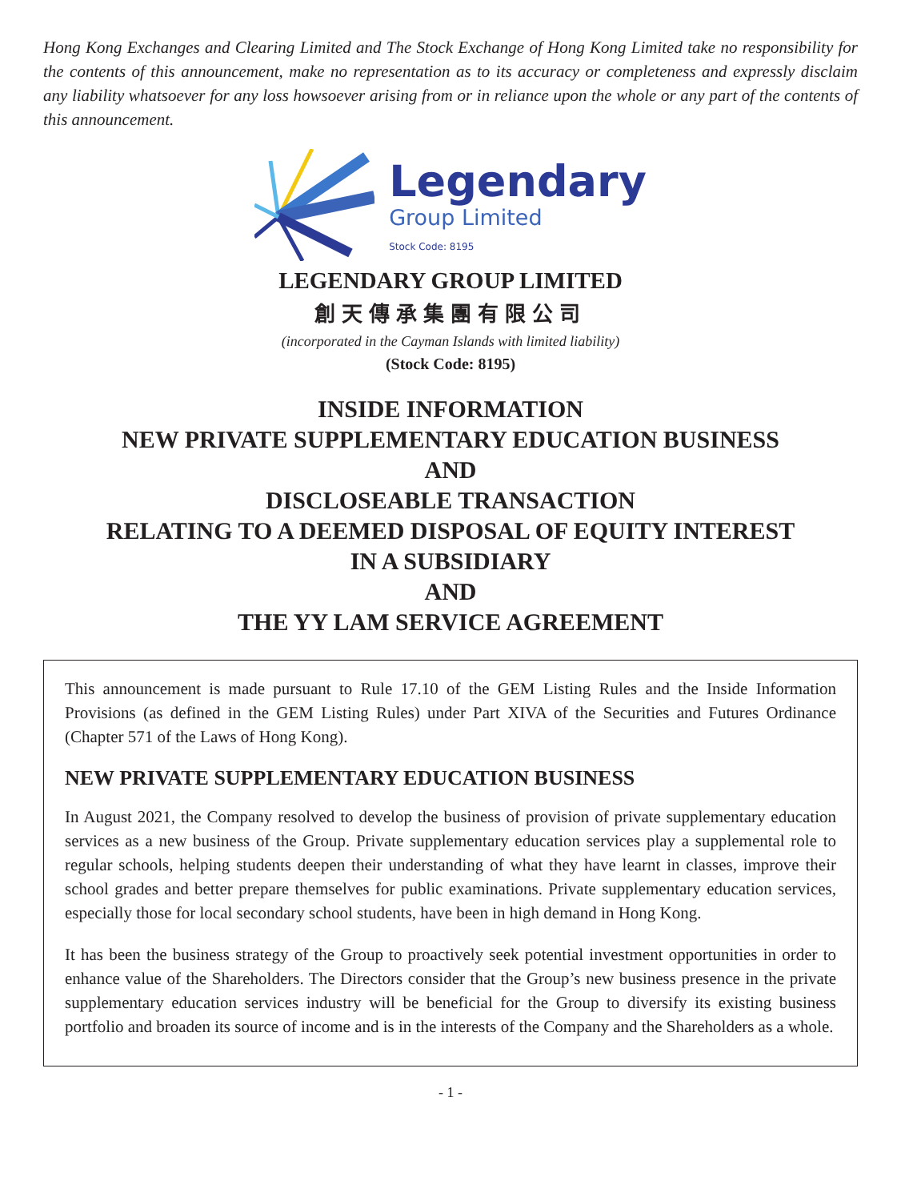Hong Kong Exchanges and Clearing Limited and The Stock Exchange of Hong Kong Limited take no responsibility for the contents of this announcement, make no representation as to its accuracy or completeness and expressly disclaim any liability whatsoever for any loss howsoever arising from or in reliance upon the whole or any part of the contents of this announcement.
Legendary
Group Limited
Stock Code: 8195
LEGENDARY GROUP LIMITED
創天傳承集團有限公司
(incorporated in the Cayman Islands with limited liability)
(Stock Code: 8195)
INSIDE INFORMATION
NEW PRIVATE SUPPLEMENTARY EDUCATION BUSINESS
AND
DISCLOSEABLE TRANSACTION
RELATING TO A DEEMED DISPOSAL OF EQUITY INTEREST
IN A SUBSIDIARY
AND
THE YY LAM SERVICE AGREEMENT
This announcement is made pursuant to Rule 17.10 of the GEM Listing Rules and the Inside Information Provisions (as defined in the GEM Listing Rules) under Part XIVA of the Securities and Futures Ordinance (Chapter 571 of the Laws of Hong Kong).
NEW PRIVATE SUPPLEMENTARY EDUCATION BUSINESS
In August 2021, the Company resolved to develop the business of provision of private supplementary education services as a new business of the Group. Private supplementary education services play a supplemental role to regular schools, helping students deepen their understanding of what they have learnt in classes, improve their school grades and better prepare themselves for public examinations. Private supplementary education services, especially those for local secondary school students, have been in high demand in Hong Kong.
It has been the business strategy of the Group to proactively seek potential investment opportunities in order to enhance value of the Shareholders. The Directors consider that the Group’s new business presence in the private supplementary education services industry will be beneficial for the Group to diversify its existing business portfolio and broaden its source of income and is in the interests of the Company and the Shareholders as a whole.
- 1 -